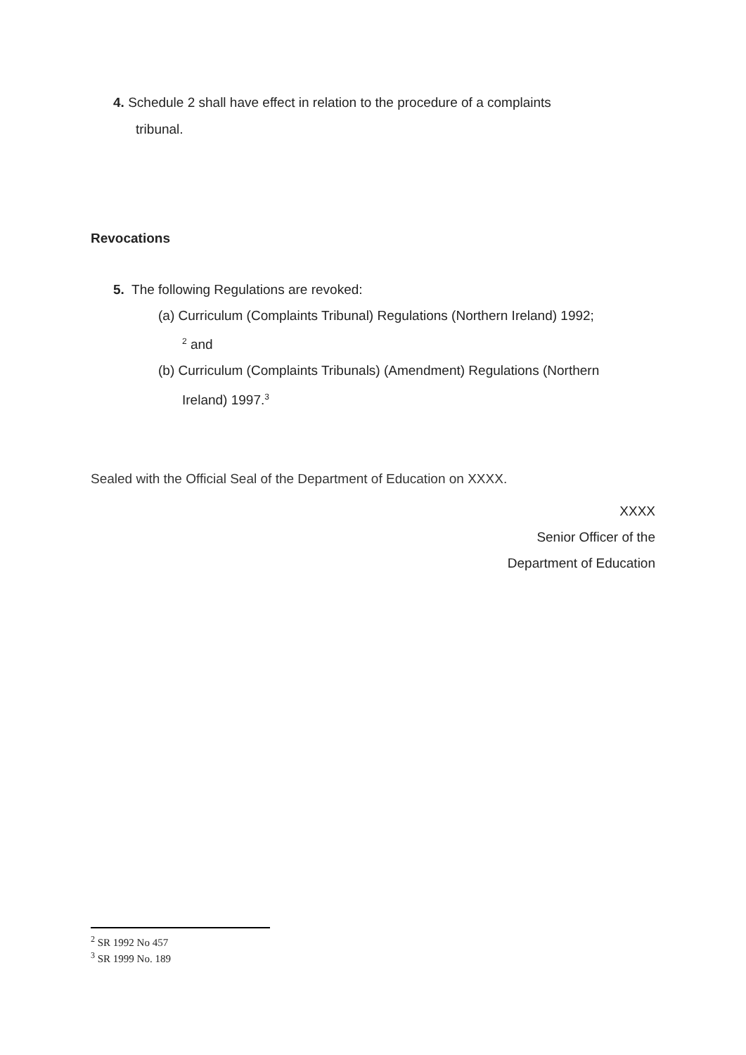4. Schedule 2 shall have effect in relation to the procedure of a complaints
tribunal.
Revocations
5. The following Regulations are revoked:
(a) Curriculum (Complaints Tribunal) Regulations (Northern Ireland) 1992;
<sup>2</sup> and
(b) Curriculum (Complaints Tribunals) (Amendment) Regulations (Northern
Ireland) 1997.<sup>3</sup>
Sealed with the Official Seal of the Department of Education on XXXX.
XXXX
Senior Officer of the
Department of Education
<sup>2</sup> SR 1992 No 457
<sup>3</sup> SR 1999 No. 189